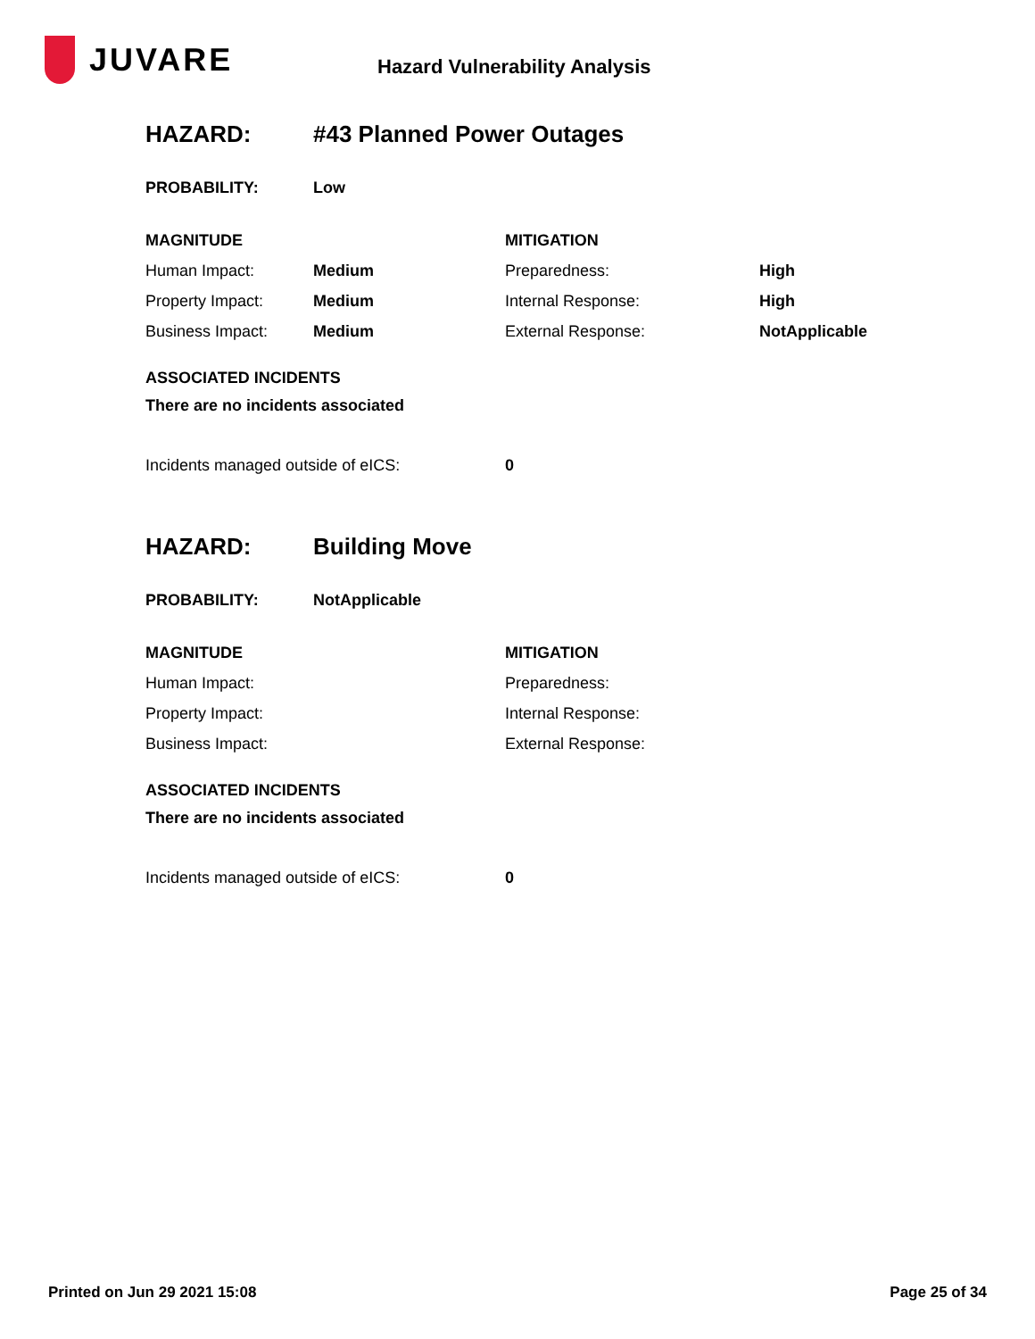JUVARE
Hazard Vulnerability Analysis
| HAZARD: | #43 Planned Power Outages |
| PROBABILITY: | Low |
| MAGNITUDE | | MITIGATION | |
| Human Impact: | Medium | Preparedness: | High |
| Property Impact: | Medium | Internal Response: | High |
| Business Impact: | Medium | External Response: | NotApplicable |
ASSOCIATED INCIDENTS
There are no incidents associated
| Incidents managed outside of eICS: | 0 |
| HAZARD: | Building Move |
| PROBABILITY: | NotApplicable |
| MAGNITUDE | MITIGATION |
| Human Impact: | Preparedness: |
| Property Impact: | Internal Response: |
| Business Impact: | External Response: |
ASSOCIATED INCIDENTS
There are no incidents associated
| Incidents managed outside of eICS: | 0 |
Printed on Jun 29 2021 15:08 Page 25 of 34